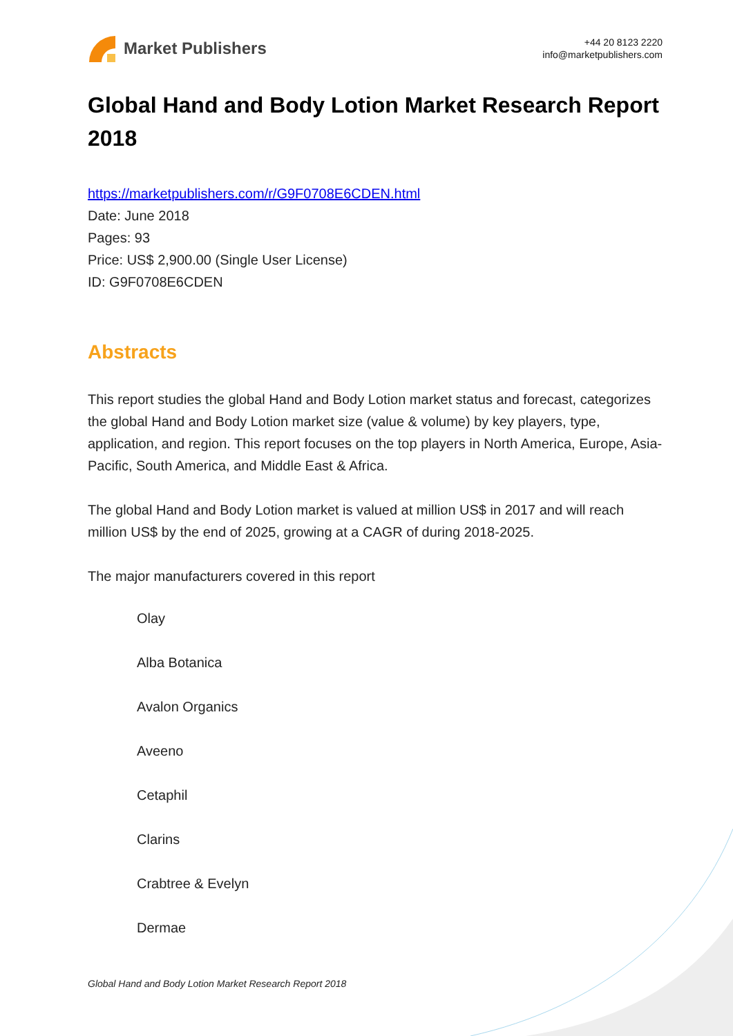Market Publishers
+44 20 8123 2220
info@marketpublishers.com
Global Hand and Body Lotion Market Research Report 2018
https://marketpublishers.com/r/G9F0708E6CDEN.html
Date: June 2018
Pages: 93
Price: US$ 2,900.00 (Single User License)
ID: G9F0708E6CDEN
Abstracts
This report studies the global Hand and Body Lotion market status and forecast, categorizes the global Hand and Body Lotion market size (value & volume) by key players, type, application, and region. This report focuses on the top players in North America, Europe, Asia-Pacific, South America, and Middle East & Africa.
The global Hand and Body Lotion market is valued at million US$ in 2017 and will reach million US$ by the end of 2025, growing at a CAGR of during 2018-2025.
The major manufacturers covered in this report
Olay
Alba Botanica
Avalon Organics
Aveeno
Cetaphil
Clarins
Crabtree & Evelyn
Dermae
Global Hand and Body Lotion Market Research Report 2018